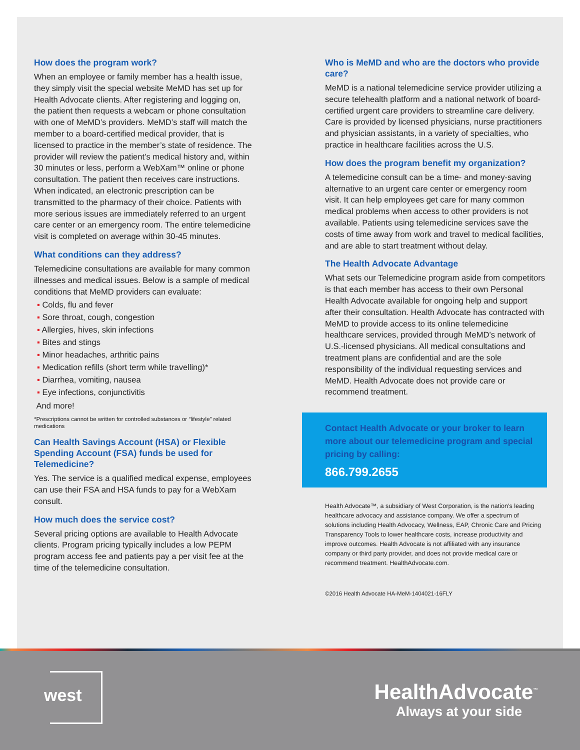How does the program work?
When an employee or family member has a health issue, they simply visit the special website MeMD has set up for Health Advocate clients. After registering and logging on, the patient then requests a webcam or phone consultation with one of MeMD’s providers. MeMD’s staff will match the member to a board-certified medical provider, that is licensed to practice in the member’s state of residence. The provider will review the patient’s medical history and, within 30 minutes or less, perform a WebXam™ online or phone consultation. The patient then receives care instructions. When indicated, an electronic prescription can be transmitted to the pharmacy of their choice. Patients with more serious issues are immediately referred to an urgent care center or an emergency room. The entire telemedicine visit is completed on average within 30-45 minutes.
What conditions can they address?
Telemedicine consultations are available for many common illnesses and medical issues. Below is a sample of medical conditions that MeMD providers can evaluate:
▪ Colds, flu and fever
▪ Sore throat, cough, congestion
▪ Allergies, hives, skin infections
▪ Bites and stings
▪ Minor headaches, arthritic pains
▪ Medication refills (short term while travelling)*
▪ Diarrhea, vomiting, nausea
▪ Eye infections, conjunctivitis
And more!
*Prescriptions cannot be written for controlled substances or “lifestyle” related medications
Can Health Savings Account (HSA) or Flexible Spending Account (FSA) funds be used for Telemedicine?
Yes. The service is a qualified medical expense, employees can use their FSA and HSA funds to pay for a WebXam consult.
How much does the service cost?
Several pricing options are available to Health Advocate clients. Program pricing typically includes a low PEPM program access fee and patients pay a per visit fee at the time of the telemedicine consultation.
Who is MeMD and who are the doctors who provide care?
MeMD is a national telemedicine service provider utilizing a secure telehealth platform and a national network of board-certified urgent care providers to streamline care delivery. Care is provided by licensed physicians, nurse practitioners and physician assistants, in a variety of specialties, who practice in healthcare facilities across the U.S.
How does the program benefit my organization?
A telemedicine consult can be a time- and money-saving alternative to an urgent care center or emergency room visit. It can help employees get care for many common medical problems when access to other providers is not available. Patients using telemedicine services save the costs of time away from work and travel to medical facilities, and are able to start treatment without delay.
The Health Advocate Advantage
What sets our Telemedicine program aside from competitors is that each member has access to their own Personal Health Advocate available for ongoing help and support after their consultation. Health Advocate has contracted with MeMD to provide access to its online telemedicine healthcare services, provided through MeMD’s network of U.S.-licensed physicians. All medical consultations and treatment plans are confidential and are the sole responsibility of the individual requesting services and MeMD. Health Advocate does not provide care or recommend treatment.
Contact Health Advocate or your broker to learn more about our telemedicine program and special pricing by calling:
866.799.2655
Health Advocate™, a subsidiary of West Corporation, is the nation’s leading healthcare advocacy and assistance company. We offer a spectrum of solutions including Health Advocacy, Wellness, EAP, Chronic Care and Pricing Transparency Tools to lower healthcare costs, increase productivity and improve outcomes. Health Advocate is not affiliated with any insurance company or third party provider, and does not provide medical care or recommend treatment. HealthAdvocate.com.
©2016 Health Advocate HA-MeM-1404021-16FLY
west
HealthAdvocate<sup>™</sup>
Always at your side